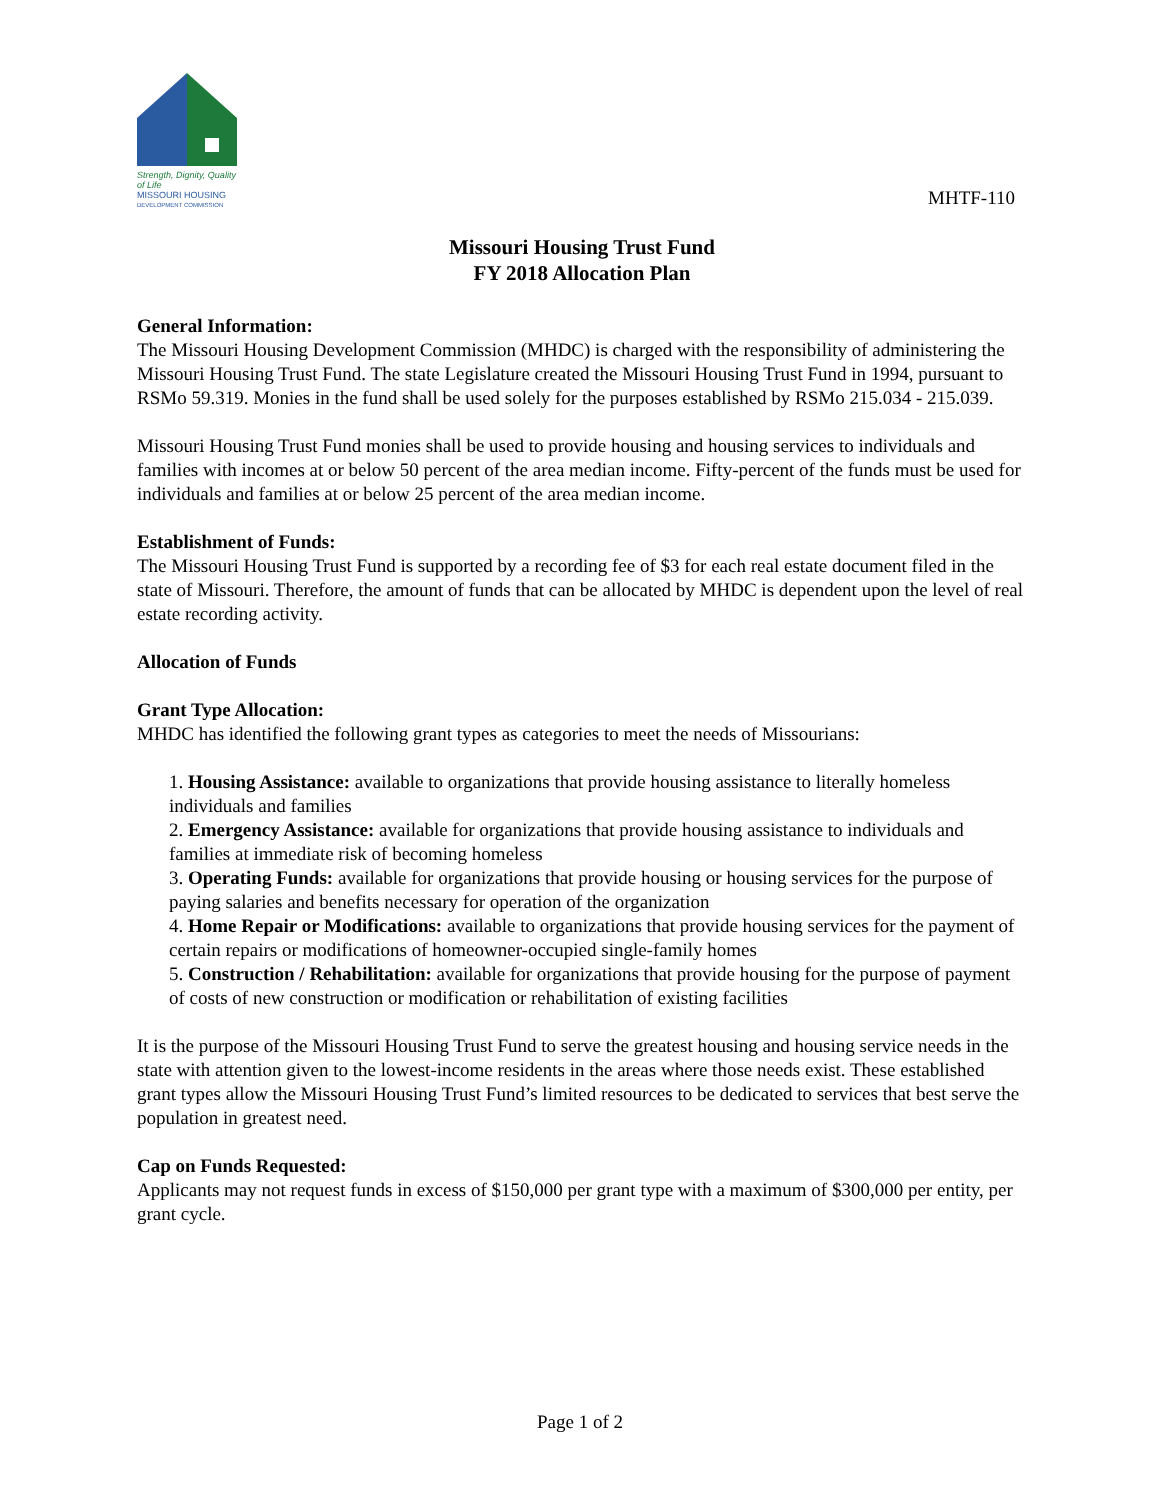Strength, Dignity, Quality of Life
MISSOURI HOUSING
DEVELOPMENT COMMISSION
MHTF-110
Missouri Housing Trust Fund
FY 2018 Allocation Plan
General Information:
The Missouri Housing Development Commission (MHDC) is charged with the responsibility of administering the Missouri Housing Trust Fund. The state Legislature created the Missouri Housing Trust Fund in 1994, pursuant to RSMo 59.319. Monies in the fund shall be used solely for the purposes established by RSMo 215.034 - 215.039.
Missouri Housing Trust Fund monies shall be used to provide housing and housing services to individuals and families with incomes at or below 50 percent of the area median income. Fifty-percent of the funds must be used for individuals and families at or below 25 percent of the area median income.
Establishment of Funds:
The Missouri Housing Trust Fund is supported by a recording fee of $3 for each real estate document filed in the state of Missouri. Therefore, the amount of funds that can be allocated by MHDC is dependent upon the level of real estate recording activity.
Allocation of Funds
Grant Type Allocation:
MHDC has identified the following grant types as categories to meet the needs of Missourians:
1. Housing Assistance: available to organizations that provide housing assistance to literally homeless individuals and families
2. Emergency Assistance: available for organizations that provide housing assistance to individuals and families at immediate risk of becoming homeless
3. Operating Funds: available for organizations that provide housing or housing services for the purpose of paying salaries and benefits necessary for operation of the organization
4. Home Repair or Modifications: available to organizations that provide housing services for the payment of certain repairs or modifications of homeowner-occupied single-family homes
5. Construction / Rehabilitation: available for organizations that provide housing for the purpose of payment of costs of new construction or modification or rehabilitation of existing facilities
It is the purpose of the Missouri Housing Trust Fund to serve the greatest housing and housing service needs in the state with attention given to the lowest-income residents in the areas where those needs exist. These established grant types allow the Missouri Housing Trust Fund’s limited resources to be dedicated to services that best serve the population in greatest need.
Cap on Funds Requested:
Applicants may not request funds in excess of $150,000 per grant type with a maximum of $300,000 per entity, per grant cycle.
Page 1 of 2